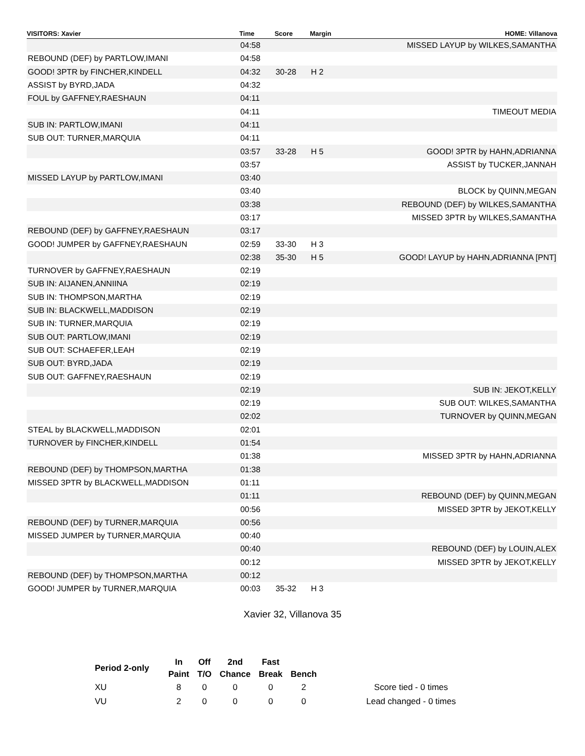| VISITORS: Xavier | Time | Score | Margin | HOME: Villanova |
| --- | --- | --- | --- | --- |
| | 04:58 | | | MISSED LAYUP by WILKES,SAMANTHA |
| REBOUND (DEF) by PARTLOW,IMANI | 04:58 | | | |
| GOOD! 3PTR by FINCHER,KINDELL | 04:32 | 30-28 | H 2 | |
| ASSIST by BYRD,JADA | 04:32 | | | |
| FOUL by GAFFNEY,RAESHAUN | 04:11 | | | |
| | 04:11 | | | TIMEOUT MEDIA |
| SUB IN: PARTLOW,IMANI | 04:11 | | | |
| SUB OUT: TURNER,MARQUIA | 04:11 | | | |
| | 03:57 | 33-28 | H 5 | GOOD! 3PTR by HAHN,ADRIANNA |
| | 03:57 | | | ASSIST by TUCKER,JANNAH |
| MISSED LAYUP by PARTLOW,IMANI | 03:40 | | | |
| | 03:40 | | | BLOCK by QUINN,MEGAN |
| | 03:38 | | | REBOUND (DEF) by WILKES,SAMANTHA |
| | 03:17 | | | MISSED 3PTR by WILKES,SAMANTHA |
| REBOUND (DEF) by GAFFNEY,RAESHAUN | 03:17 | | | |
| GOOD! JUMPER by GAFFNEY,RAESHAUN | 02:59 | 33-30 | H 3 | |
| | 02:38 | 35-30 | H 5 | GOOD! LAYUP by HAHN,ADRIANNA [PNT] |
| TURNOVER by GAFFNEY,RAESHAUN | 02:19 | | | |
| SUB IN: AIJANEN,ANNIINA | 02:19 | | | |
| SUB IN: THOMPSON,MARTHA | 02:19 | | | |
| SUB IN: BLACKWELL,MADDISON | 02:19 | | | |
| SUB IN: TURNER,MARQUIA | 02:19 | | | |
| SUB OUT: PARTLOW,IMANI | 02:19 | | | |
| SUB OUT: SCHAEFER,LEAH | 02:19 | | | |
| SUB OUT: BYRD,JADA | 02:19 | | | |
| SUB OUT: GAFFNEY,RAESHAUN | 02:19 | | | |
| | 02:19 | | | SUB IN: JEKOT,KELLY |
| | 02:19 | | | SUB OUT: WILKES,SAMANTHA |
| | 02:02 | | | TURNOVER by QUINN,MEGAN |
| STEAL by BLACKWELL,MADDISON | 02:01 | | | |
| TURNOVER by FINCHER,KINDELL | 01:54 | | | |
| | 01:38 | | | MISSED 3PTR by HAHN,ADRIANNA |
| REBOUND (DEF) by THOMPSON,MARTHA | 01:38 | | | |
| MISSED 3PTR by BLACKWELL,MADDISON | 01:11 | | | |
| | 01:11 | | | REBOUND (DEF) by QUINN,MEGAN |
| | 00:56 | | | MISSED 3PTR by JEKOT,KELLY |
| REBOUND (DEF) by TURNER,MARQUIA | 00:56 | | | |
| MISSED JUMPER by TURNER,MARQUIA | 00:40 | | | |
| | 00:40 | | | REBOUND (DEF) by LOUIN,ALEX |
| | 00:12 | | | MISSED 3PTR by JEKOT,KELLY |
| REBOUND (DEF) by THOMPSON,MARTHA | 00:12 | | | |
| GOOD! JUMPER by TURNER,MARQUIA | 00:03 | 35-32 | H 3 | |
Xavier 32, Villanova 35
| Period 2-only | In | Off | 2nd | Fast | | |
| | Paint | T/O | Chance | Break | Bench | |
| XU | 8 | 0 | 0 | 0 | 2 | Score tied - 0 times |
| VU | 2 | 0 | 0 | 0 | 0 | Lead changed - 0 times |